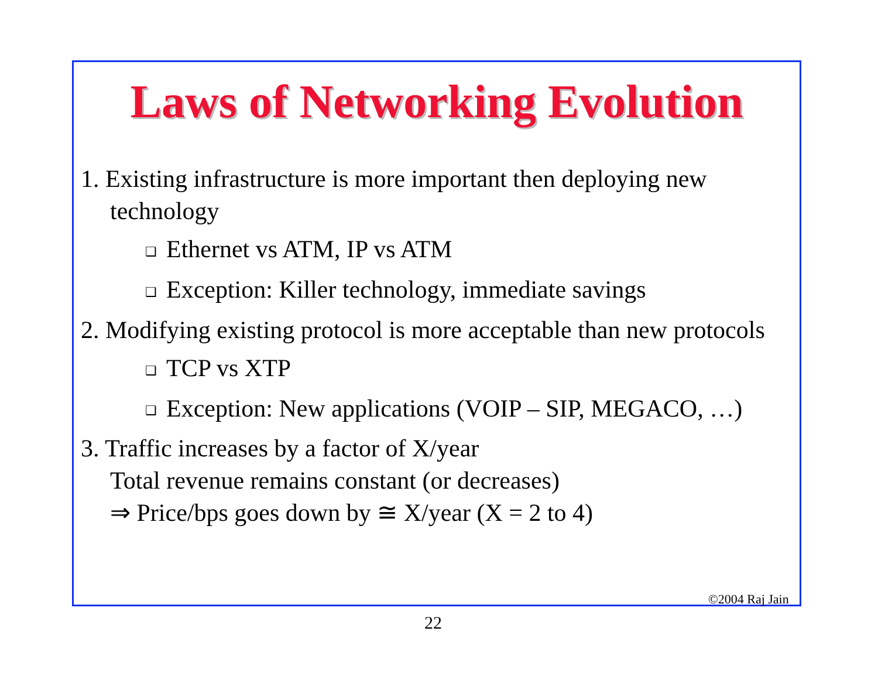Laws of Networking Evolution
1. Existing infrastructure is more important then deploying new technology
❑ Ethernet vs ATM, IP vs ATM
❑ Exception: Killer technology, immediate savings
2. Modifying existing protocol is more acceptable than new protocols
❑ TCP vs XTP
❑ Exception: New applications (VOIP – SIP, MEGACO, …)
3. Traffic increases by a factor of X/year
Total revenue remains constant (or decreases)
⇒ Price/bps goes down by ≅ X/year (X = 2 to 4)
©2004 Raj Jain
22